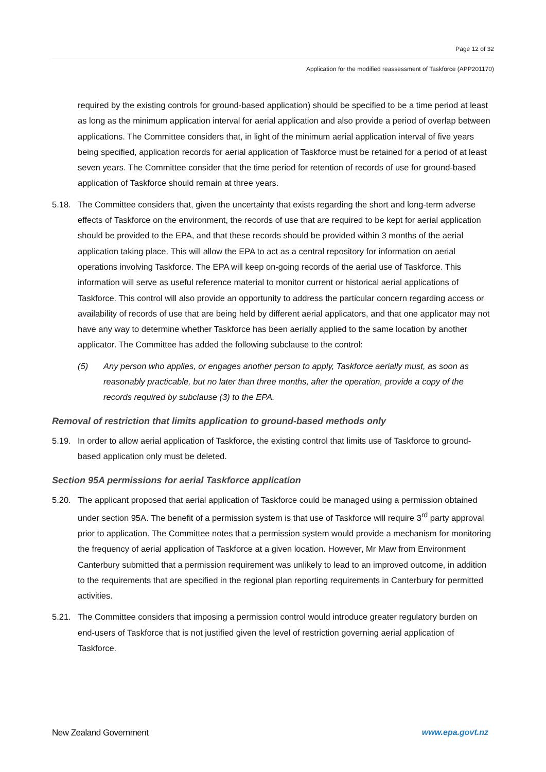Page 12 of 32
Application for the modified reassessment of Taskforce (APP201170)
required by the existing controls for ground-based application) should be specified to be a time period at least as long as the minimum application interval for aerial application and also provide a period of overlap between applications. The Committee considers that, in light of the minimum aerial application interval of five years being specified, application records for aerial application of Taskforce must be retained for a period of at least seven years. The Committee consider that the time period for retention of records of use for ground-based application of Taskforce should remain at three years.
5.18. The Committee considers that, given the uncertainty that exists regarding the short and long-term adverse effects of Taskforce on the environment, the records of use that are required to be kept for aerial application should be provided to the EPA, and that these records should be provided within 3 months of the aerial application taking place. This will allow the EPA to act as a central repository for information on aerial operations involving Taskforce. The EPA will keep on-going records of the aerial use of Taskforce. This information will serve as useful reference material to monitor current or historical aerial applications of Taskforce. This control will also provide an opportunity to address the particular concern regarding access or availability of records of use that are being held by different aerial applicators, and that one applicator may not have any way to determine whether Taskforce has been aerially applied to the same location by another applicator. The Committee has added the following subclause to the control:
(5) Any person who applies, or engages another person to apply, Taskforce aerially must, as soon as reasonably practicable, but no later than three months, after the operation, provide a copy of the records required by subclause (3) to the EPA.
Removal of restriction that limits application to ground-based methods only
5.19. In order to allow aerial application of Taskforce, the existing control that limits use of Taskforce to ground-based application only must be deleted.
Section 95A permissions for aerial Taskforce application
5.20. The applicant proposed that aerial application of Taskforce could be managed using a permission obtained under section 95A. The benefit of a permission system is that use of Taskforce will require 3<sup>rd</sup> party approval prior to application. The Committee notes that a permission system would provide a mechanism for monitoring the frequency of aerial application of Taskforce at a given location. However, Mr Maw from Environment Canterbury submitted that a permission requirement was unlikely to lead to an improved outcome, in addition to the requirements that are specified in the regional plan reporting requirements in Canterbury for permitted activities.
5.21. The Committee considers that imposing a permission control would introduce greater regulatory burden on end-users of Taskforce that is not justified given the level of restriction governing aerial application of Taskforce.
New Zealand Government www.epa.govt.nz